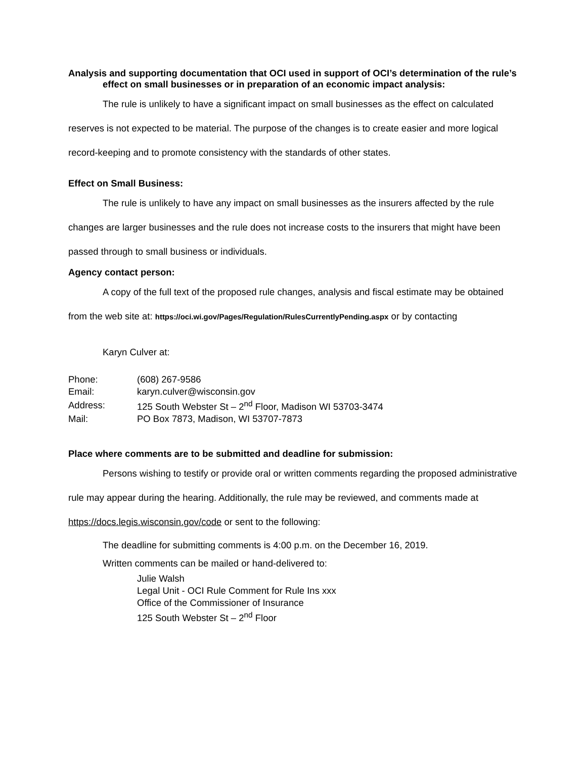Analysis and supporting documentation that OCI used in support of OCI’s determination of the rule’s effect on small businesses or in preparation of an economic impact analysis:
The rule is unlikely to have a significant impact on small businesses as the effect on calculated reserves is not expected to be material. The purpose of the changes is to create easier and more logical record-keeping and to promote consistency with the standards of other states.
Effect on Small Business:
The rule is unlikely to have any impact on small businesses as the insurers affected by the rule changes are larger businesses and the rule does not increase costs to the insurers that might have been passed through to small business or individuals.
Agency contact person:
A copy of the full text of the proposed rule changes, analysis and fiscal estimate may be obtained from the web site at: https://oci.wi.gov/Pages/Regulation/RulesCurrentlyPending.aspx or by contacting
Karyn Culver at:
| Phone: | (608) 267-9586 |
| Email: | karyn.culver@wisconsin.gov |
| Address: | 125 South Webster St – 2<sup>nd</sup> Floor, Madison WI 53703-3474 |
| Mail: | PO Box 7873, Madison, WI 53707-7873 |
Place where comments are to be submitted and deadline for submission:
Persons wishing to testify or provide oral or written comments regarding the proposed administrative rule may appear during the hearing. Additionally, the rule may be reviewed, and comments made at https://docs.legis.wisconsin.gov/code or sent to the following:
The deadline for submitting comments is 4:00 p.m. on the December 16, 2019.
Written comments can be mailed or hand-delivered to:
Julie Walsh
Legal Unit - OCI Rule Comment for Rule Ins xxx
Office of the Commissioner of Insurance
125 South Webster St – 2<sup>nd</sup> Floor